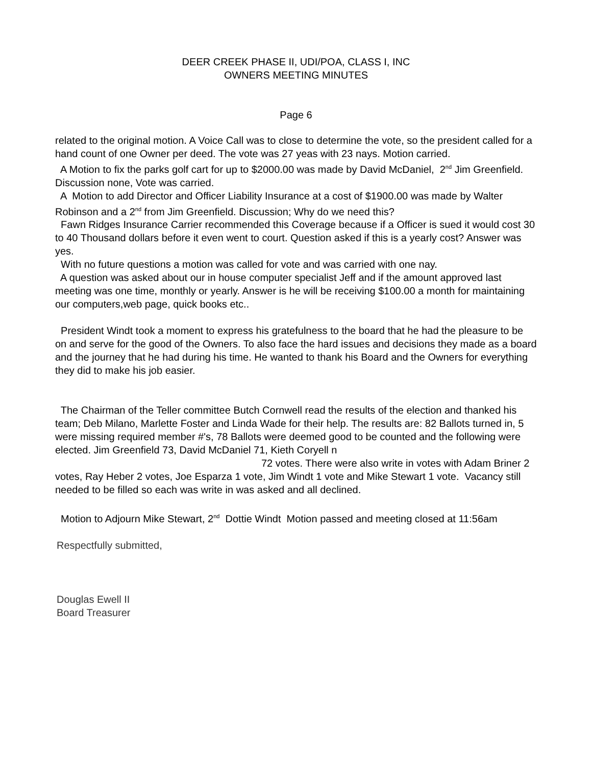DEER CREEK PHASE II, UDI/POA, CLASS I, INC
OWNERS MEETING MINUTES
Page 6
related to the original motion. A Voice Call was to close to determine the vote, so the president called for a hand count of one Owner per deed. The vote was 27 yeas with 23 nays. Motion carried.
A Motion to fix the parks golf cart for up to $2000.00 was made by David McDaniel, 2<sup>nd</sup> Jim Greenfield. Discussion none, Vote was carried.
A Motion to add Director and Officer Liability Insurance at a cost of $1900.00 was made by Walter Robinson and a 2<sup>nd</sup> from Jim Greenfield. Discussion; Why do we need this?
Fawn Ridges Insurance Carrier recommended this Coverage because if a Officer is sued it would cost 30 to 40 Thousand dollars before it even went to court. Question asked if this is a yearly cost? Answer was yes.
With no future questions a motion was called for vote and was carried with one nay.
A question was asked about our in house computer specialist Jeff and if the amount approved last meeting was one time, monthly or yearly. Answer is he will be receiving $100.00 a month for maintaining our computers,web page, quick books etc..
President Windt took a moment to express his gratefulness to the board that he had the pleasure to be on and serve for the good of the Owners. To also face the hard issues and decisions they made as a board and the journey that he had during his time. He wanted to thank his Board and the Owners for everything they did to make his job easier.
The Chairman of the Teller committee Butch Cornwell read the results of the election and thanked his team; Deb Milano, Marlette Foster and Linda Wade for their help. The results are: 82 Ballots turned in, 5 were missing required member #'s, 78 Ballots were deemed good to be counted and the following were elected. Jim Greenfield 73, David McDaniel 71, Kieth Coryell n 72 votes. There were also write in votes with Adam Briner 2 votes, Ray Heber 2 votes, Joe Esparza 1 vote, Jim Windt 1 vote and Mike Stewart 1 vote. Vacancy still needed to be filled so each was write in was asked and all declined.
Motion to Adjourn Mike Stewart, 2<sup>nd</sup> Dottie Windt Motion passed and meeting closed at 11:56am
Respectfully submitted,
Douglas Ewell II
Board Treasurer